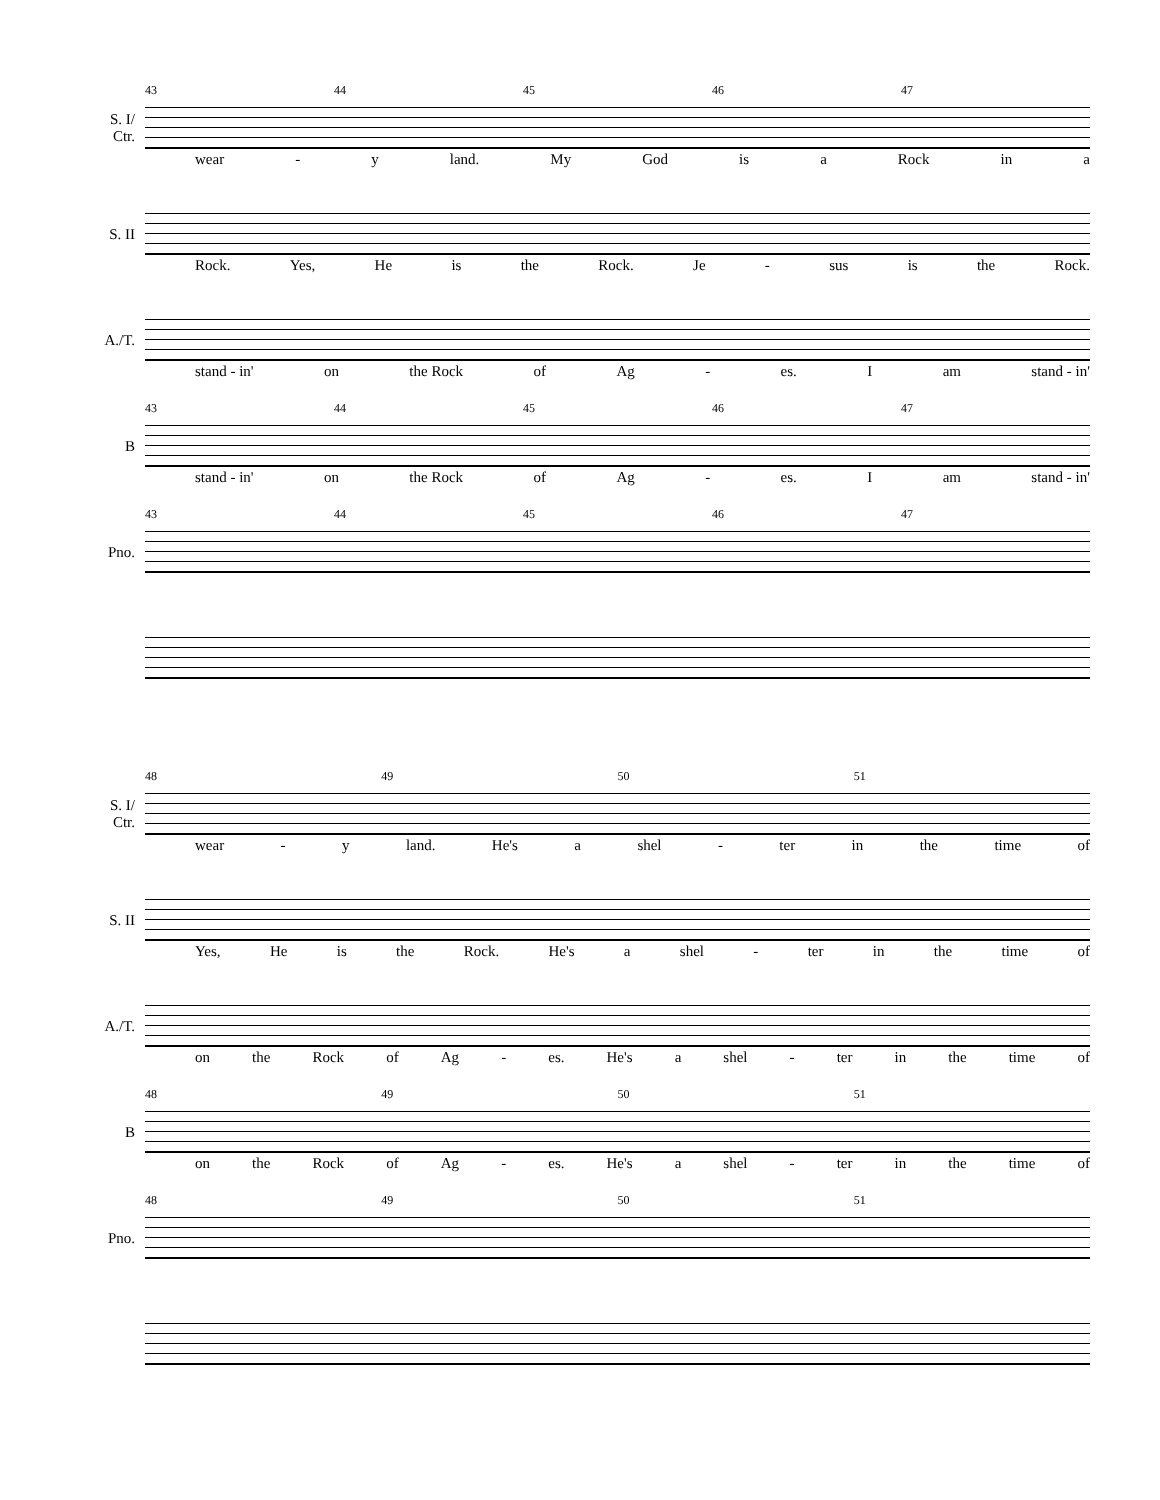S. I/
Ctr.
43 44 45 46 47
wear - y land. My God is a Rock in a
S. II
Rock. Yes, He is the Rock. Je - sus is the Rock.
A./T.
stand - in' on the Rock of Ag - es. I am stand - in'
B
43 44 45 46 47
stand - in' on the Rock of Ag - es. I am stand - in'
Pno.
43 44 45 46 47
S. I/
Ctr.
48 49 50 51
wear - y land. He's a shel - ter in the time of
S. II
Yes, He is the Rock. He's a shel - ter in the time of
A./T.
on the Rock of Ag - es. He's a shel - ter in the time of
B
48 49 50 51
on the Rock of Ag - es. He's a shel - ter in the time of
Pno.
48 49 50 51